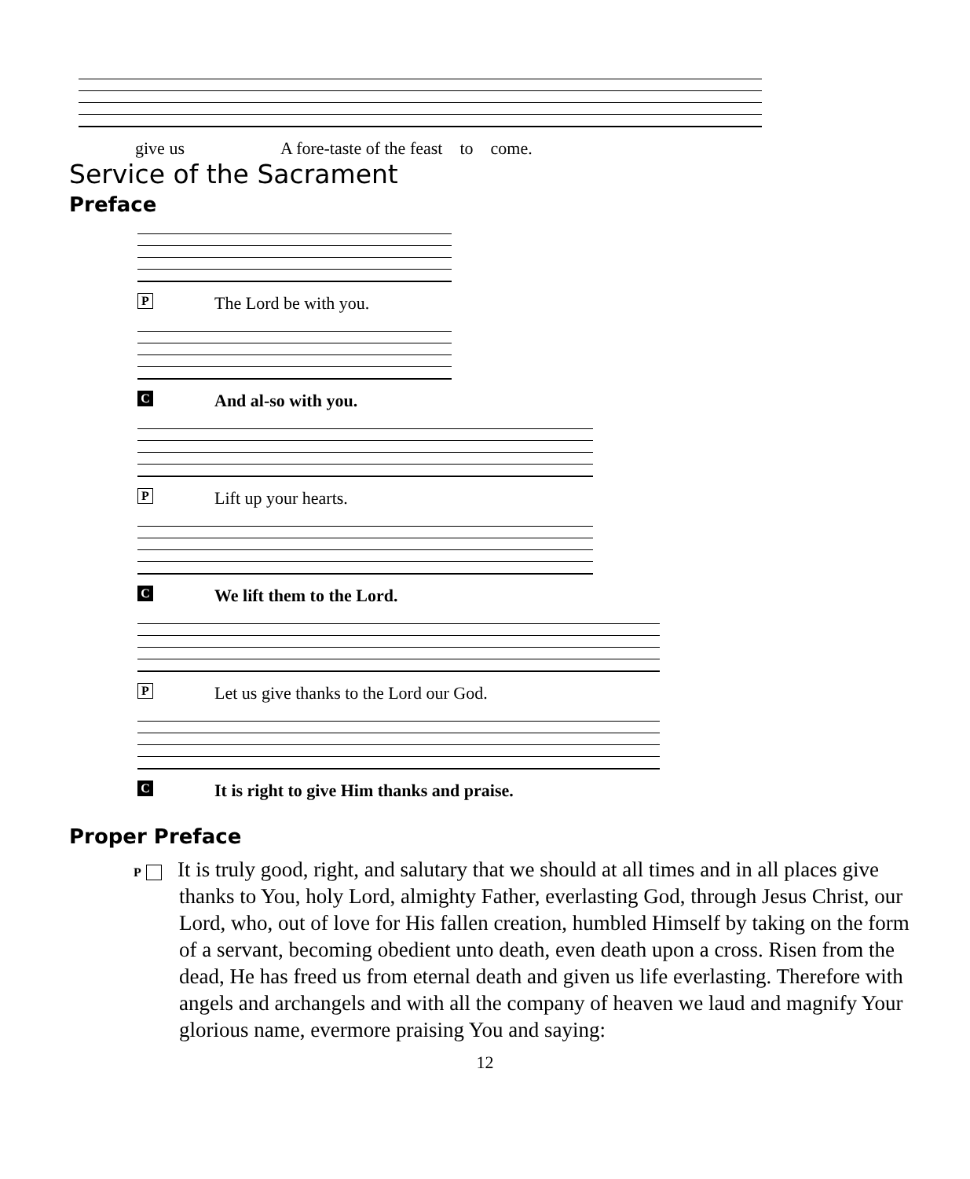give us A fore-taste of the feast to come.
Service of the Sacrament
Preface
P The Lord be with you.
C And al-so with you.
P Lift up your hearts.
C We lift them to the Lord.
P Let us give thanks to the Lord our God.
C It is right to give Him thanks and praise.
Proper Preface
P It is truly good, right, and salutary that we should at all times and in all places give thanks to You, holy Lord, almighty Father, everlasting God, through Jesus Christ, our Lord, who, out of love for His fallen creation, humbled Himself by taking on the form of a servant, becoming obedient unto death, even death upon a cross. Risen from the dead, He has freed us from eternal death and given us life everlasting. Therefore with angels and archangels and with all the company of heaven we laud and magnify Your glorious name, evermore praising You and saying:
12